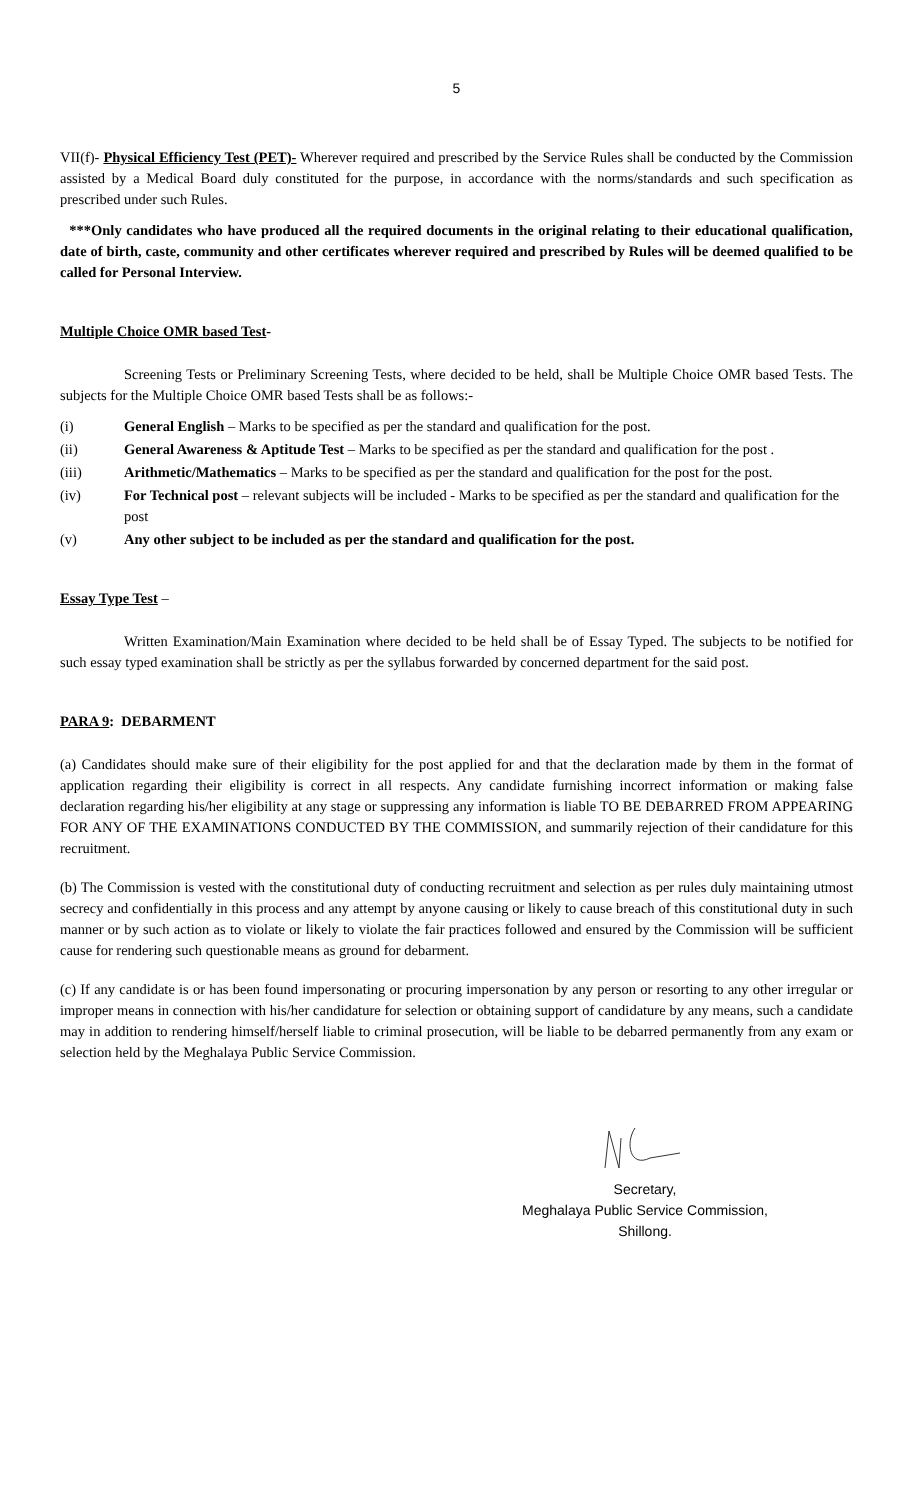5
VII(f)- Physical Efficiency Test (PET)- Wherever required and prescribed by the Service Rules shall be conducted by the Commission assisted by a Medical Board duly constituted for the purpose, in accordance with the norms/standards and such specification as prescribed under such Rules.
***Only candidates who have produced all the required documents in the original relating to their educational qualification, date of birth, caste, community and other certificates wherever required and prescribed by Rules will be deemed qualified to be called for Personal Interview.
Multiple Choice OMR based Test-
Screening Tests or Preliminary Screening Tests, where decided to be held, shall be Multiple Choice OMR based Tests. The subjects for the Multiple Choice OMR based Tests shall be as follows:-
(i) General English – Marks to be specified as per the standard and qualification for the post.
(ii) General Awareness & Aptitude Test – Marks to be specified as per the standard and qualification for the post .
(iii) Arithmetic/Mathematics – Marks to be specified as per the standard and qualification for the post for the post.
(iv) For Technical post – relevant subjects will be included - Marks to be specified as per the standard and qualification for the post
(v) Any other subject to be included as per the standard and qualification for the post.
Essay Type Test –
Written Examination/Main Examination where decided to be held shall be of Essay Typed. The subjects to be notified for such essay typed examination shall be strictly as per the syllabus forwarded by concerned department for the said post.
PARA 9: DEBARMENT
(a) Candidates should make sure of their eligibility for the post applied for and that the declaration made by them in the format of application regarding their eligibility is correct in all respects. Any candidate furnishing incorrect information or making false declaration regarding his/her eligibility at any stage or suppressing any information is liable TO BE DEBARRED FROM APPEARING FOR ANY OF THE EXAMINATIONS CONDUCTED BY THE COMMISSION, and summarily rejection of their candidature for this recruitment.
(b) The Commission is vested with the constitutional duty of conducting recruitment and selection as per rules duly maintaining utmost secrecy and confidentially in this process and any attempt by anyone causing or likely to cause breach of this constitutional duty in such manner or by such action as to violate or likely to violate the fair practices followed and ensured by the Commission will be sufficient cause for rendering such questionable means as ground for debarment.
(c) If any candidate is or has been found impersonating or procuring impersonation by any person or resorting to any other irregular or improper means in connection with his/her candidature for selection or obtaining support of candidature by any means, such a candidate may in addition to rendering himself/herself liable to criminal prosecution, will be liable to be debarred permanently from any exam or selection held by the Meghalaya Public Service Commission.
Secretary,
Meghalaya Public Service Commission,
Shillong.